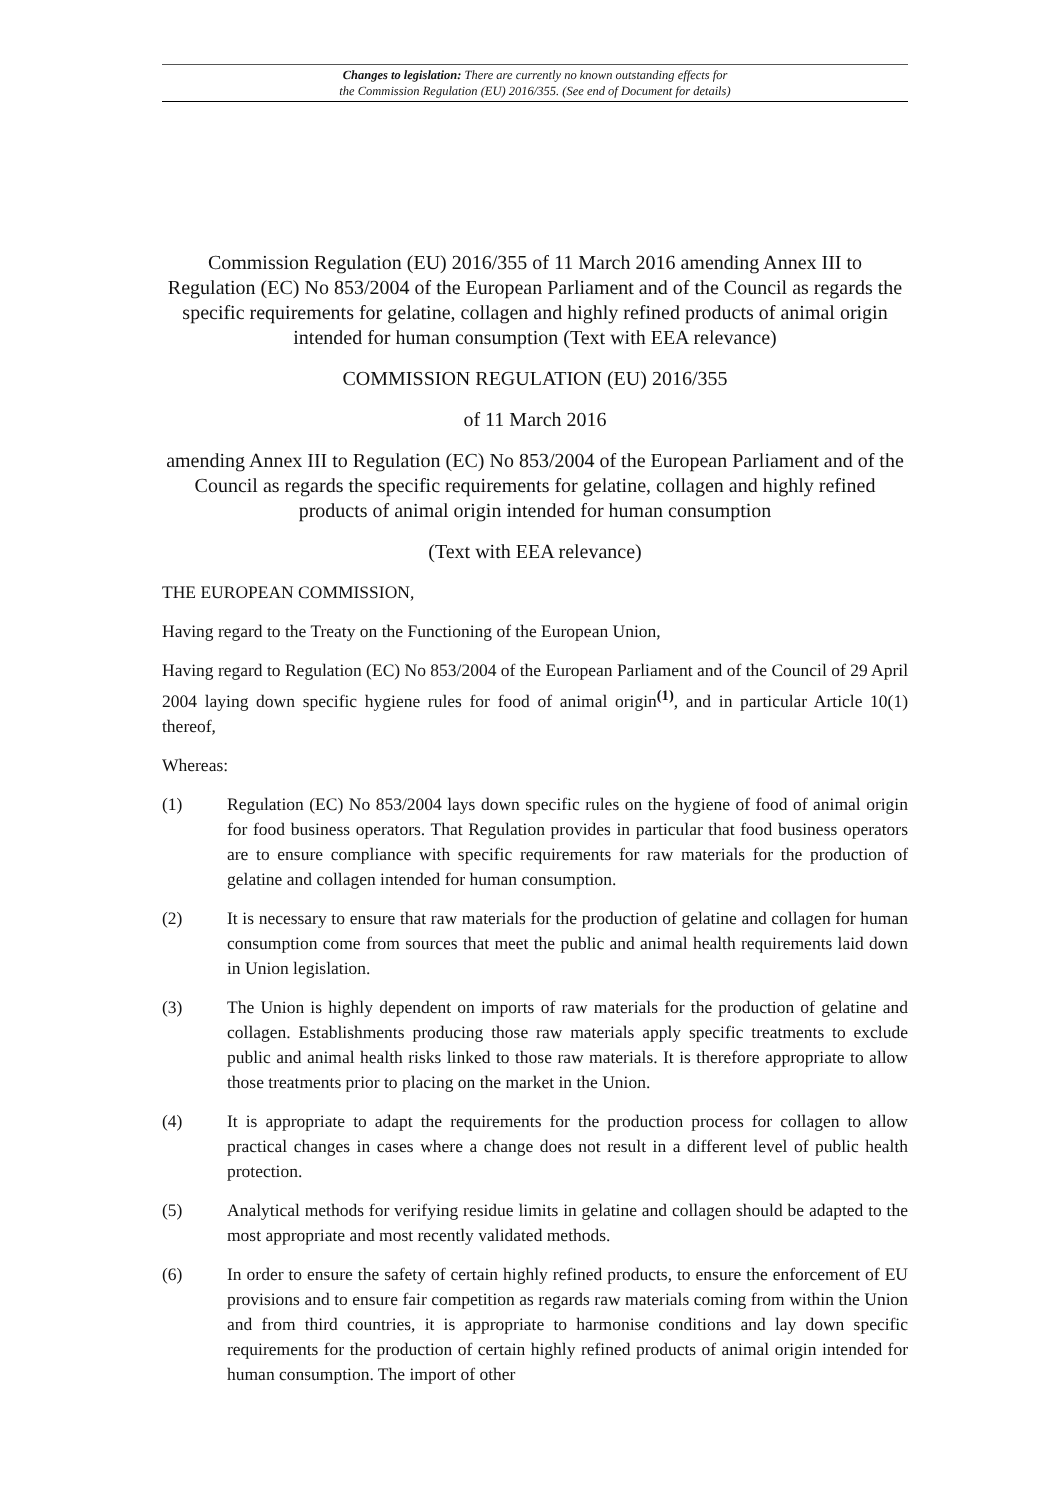Changes to legislation: There are currently no known outstanding effects for
the Commission Regulation (EU) 2016/355. (See end of Document for details)
Commission Regulation (EU) 2016/355 of 11 March 2016 amending Annex III to Regulation (EC) No 853/2004 of the European Parliament and of the Council as regards the specific requirements for gelatine, collagen and highly refined products of animal origin intended for human consumption (Text with EEA relevance)
COMMISSION REGULATION (EU) 2016/355
of 11 March 2016
amending Annex III to Regulation (EC) No 853/2004 of the European Parliament and of the Council as regards the specific requirements for gelatine, collagen and highly refined products of animal origin intended for human consumption
(Text with EEA relevance)
THE EUROPEAN COMMISSION,
Having regard to the Treaty on the Functioning of the European Union,
Having regard to Regulation (EC) No 853/2004 of the European Parliament and of the Council of 29 April 2004 laying down specific hygiene rules for food of animal origin<sup>(1)</sup>, and in particular Article 10(1) thereof,
Whereas:
(1) Regulation (EC) No 853/2004 lays down specific rules on the hygiene of food of animal origin for food business operators. That Regulation provides in particular that food business operators are to ensure compliance with specific requirements for raw materials for the production of gelatine and collagen intended for human consumption.
(2) It is necessary to ensure that raw materials for the production of gelatine and collagen for human consumption come from sources that meet the public and animal health requirements laid down in Union legislation.
(3) The Union is highly dependent on imports of raw materials for the production of gelatine and collagen. Establishments producing those raw materials apply specific treatments to exclude public and animal health risks linked to those raw materials. It is therefore appropriate to allow those treatments prior to placing on the market in the Union.
(4) It is appropriate to adapt the requirements for the production process for collagen to allow practical changes in cases where a change does not result in a different level of public health protection.
(5) Analytical methods for verifying residue limits in gelatine and collagen should be adapted to the most appropriate and most recently validated methods.
(6) In order to ensure the safety of certain highly refined products, to ensure the enforcement of EU provisions and to ensure fair competition as regards raw materials coming from within the Union and from third countries, it is appropriate to harmonise conditions and lay down specific requirements for the production of certain highly refined products of animal origin intended for human consumption. The import of other